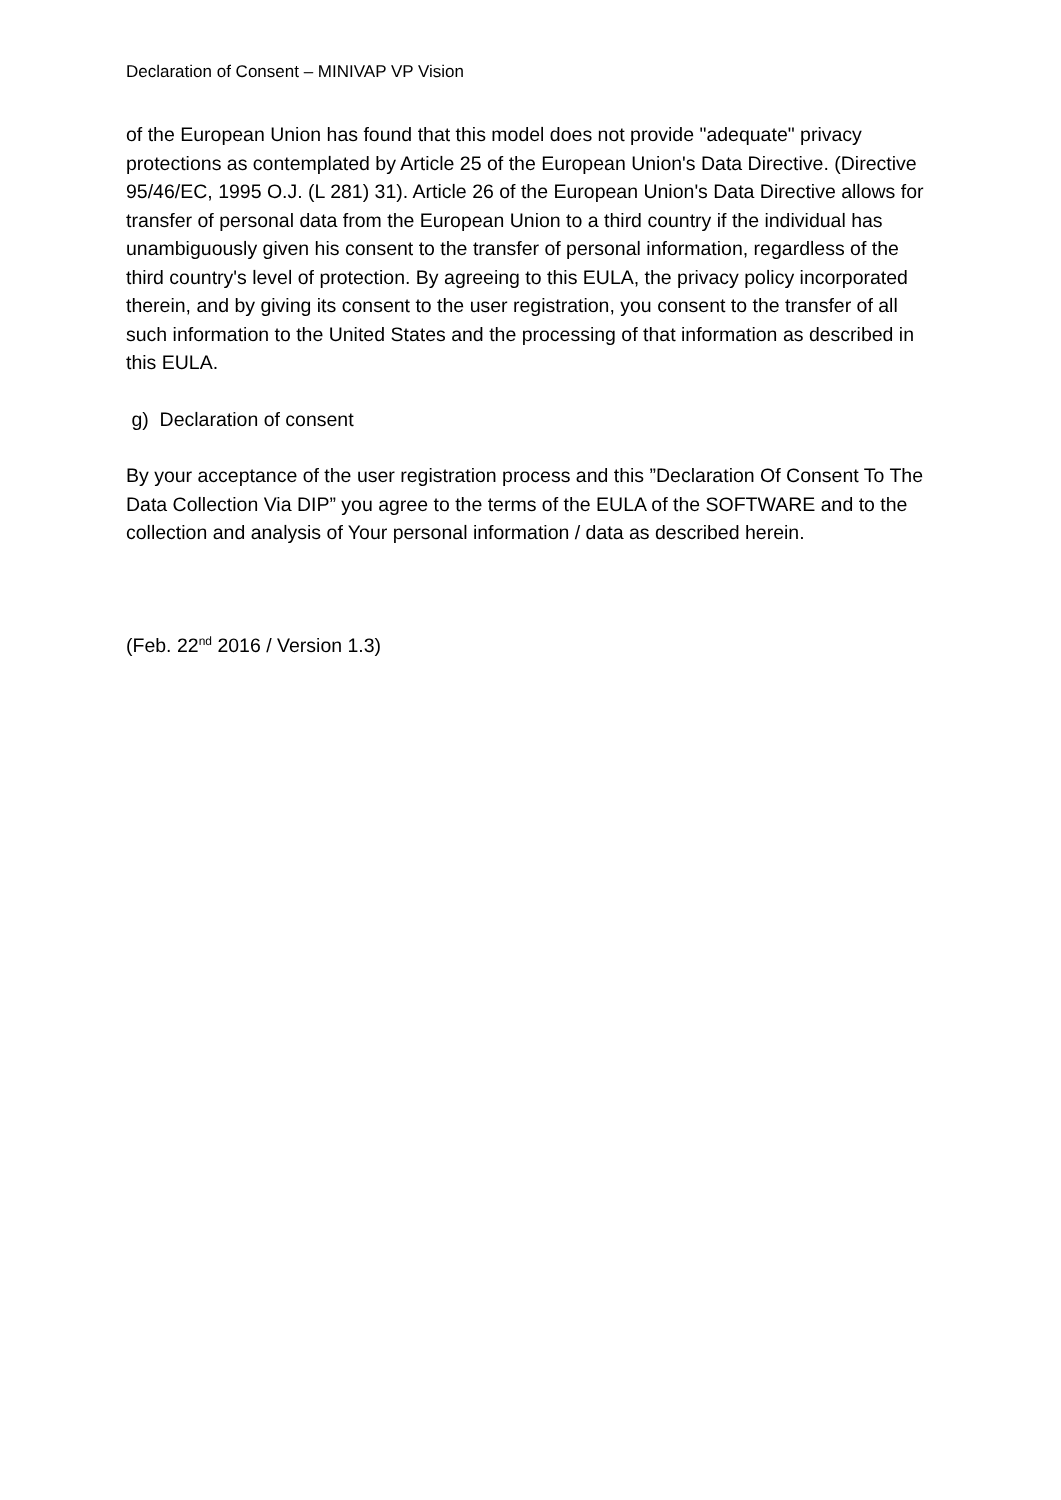Declaration of Consent – MINIVAP VP Vision
of the European Union has found that this model does not provide "adequate" privacy protections as contemplated by Article 25 of the European Union's Data Directive. (Directive 95/46/EC, 1995 O.J. (L 281) 31). Article 26 of the European Union's Data Directive allows for transfer of personal data from the European Union to a third country if the individual has unambiguously given his consent to the transfer of personal information, regardless of the third country's level of protection. By agreeing to this EULA, the privacy policy incorporated therein, and by giving its consent to the user registration, you consent to the transfer of all such information to the United States and the processing of that information as described in this EULA.
g) Declaration of consent
By your acceptance of the user registration process and this ”Declaration Of Consent To The Data Collection Via DIP” you agree to the terms of the EULA of the SOFTWARE and to the collection and analysis of Your personal information / data as described herein.
(Feb. 22<sup>nd</sup> 2016 / Version 1.3)